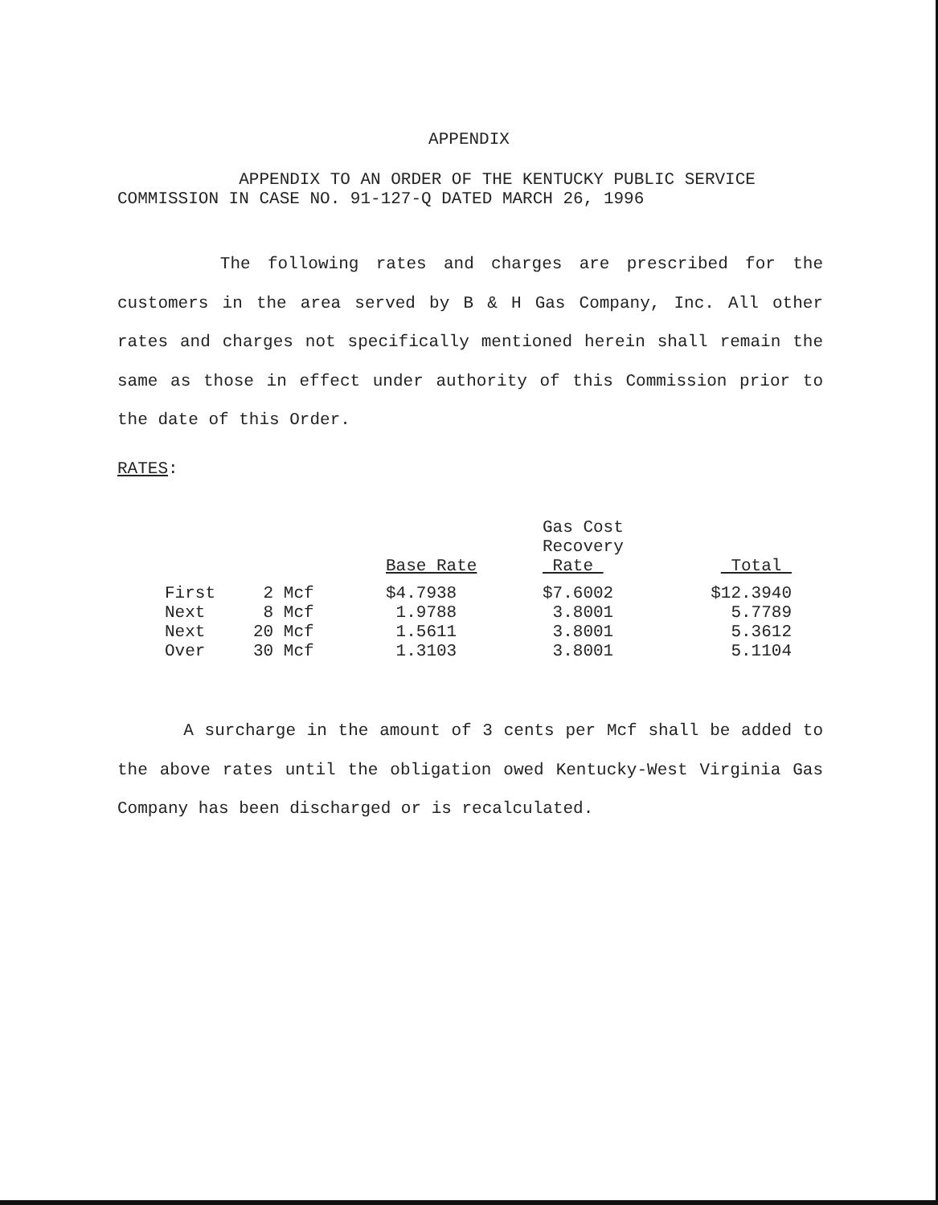APPENDIX
APPENDIX TO AN ORDER OF THE KENTUCKY PUBLIC SERVICE
COMMISSION IN CASE NO. 91-127-Q DATED MARCH 26, 1996
The following rates and charges are prescribed for the customers in the area served by B & H Gas Company, Inc. All other rates and charges not specifically mentioned herein shall remain the same as those in effect under authority of this Commission prior to the date of this Order.
RATES:
| | | Base Rate | Gas Cost Recovery Rate | Total |
| --- | --- | --- | --- | --- |
| First | 2 Mcf | $4.7938 | $7.6002 | $12.3940 |
| Next | 8 Mcf | 1.9788 | 3.8001 | 5.7789 |
| Next | 20 Mcf | 1.5611 | 3.8001 | 5.3612 |
| Over | 30 Mcf | 1.3103 | 3.8001 | 5.1104 |
A surcharge in the amount of 3 cents per Mcf shall be added to the above rates until the obligation owed Kentucky-West Virginia Gas Company has been discharged or is recalculated.